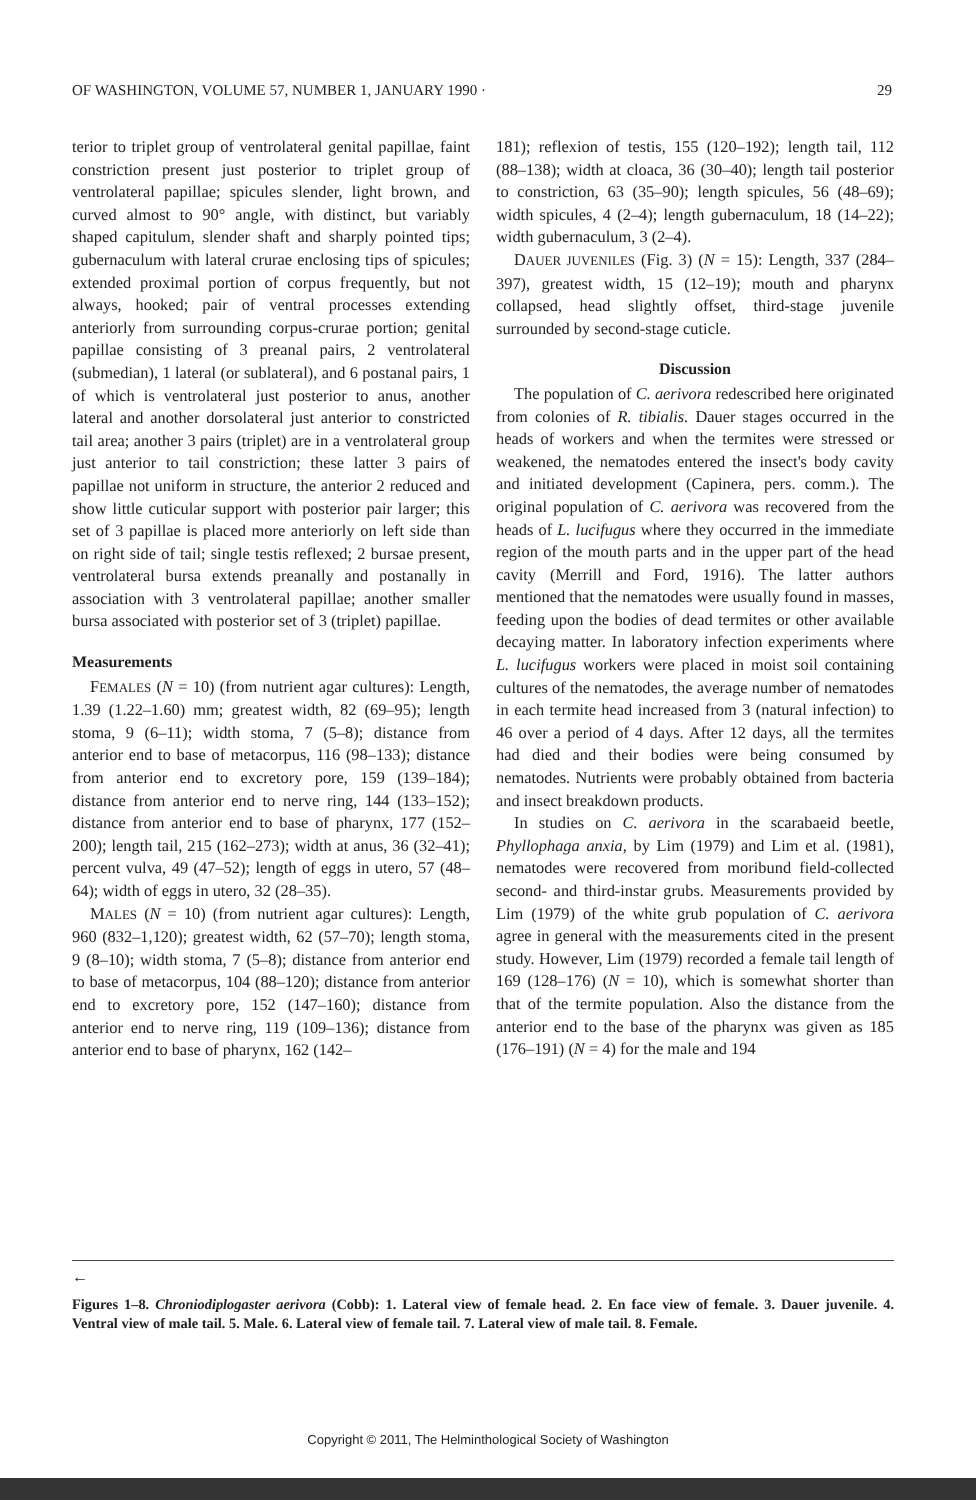OF WASHINGTON, VOLUME 57, NUMBER 1, JANUARY 1990 · 29
terior to triplet group of ventrolateral genital papillae, faint constriction present just posterior to triplet group of ventrolateral papillae; spicules slender, light brown, and curved almost to 90° angle, with distinct, but variably shaped capitulum, slender shaft and sharply pointed tips; gubernaculum with lateral crurae enclosing tips of spicules; extended proximal portion of corpus frequently, but not always, hooked; pair of ventral processes extending anteriorly from surrounding corpus-crurae portion; genital papillae consisting of 3 preanal pairs, 2 ventrolateral (submedian), 1 lateral (or sublateral), and 6 postanal pairs, 1 of which is ventrolateral just posterior to anus, another lateral and another dorsolateral just anterior to constricted tail area; another 3 pairs (triplet) are in a ventrolateral group just anterior to tail constriction; these latter 3 pairs of papillae not uniform in structure, the anterior 2 reduced and show little cuticular support with posterior pair larger; this set of 3 papillae is placed more anteriorly on left side than on right side of tail; single testis reflexed; 2 bursae present, ventrolateral bursa extends preanally and postanally in association with 3 ventrolateral papillae; another smaller bursa associated with posterior set of 3 (triplet) papillae.
Measurements
FEMALES (N = 10) (from nutrient agar cultures): Length, 1.39 (1.22–1.60) mm; greatest width, 82 (69–95); length stoma, 9 (6–11); width stoma, 7 (5–8); distance from anterior end to base of metacorpus, 116 (98–133); distance from anterior end to excretory pore, 159 (139–184); distance from anterior end to nerve ring, 144 (133–152); distance from anterior end to base of pharynx, 177 (152–200); length tail, 215 (162–273); width at anus, 36 (32–41); percent vulva, 49 (47–52); length of eggs in utero, 57 (48–64); width of eggs in utero, 32 (28–35).
MALES (N = 10) (from nutrient agar cultures): Length, 960 (832–1,120); greatest width, 62 (57–70); length stoma, 9 (8–10); width stoma, 7 (5–8); distance from anterior end to base of metacorpus, 104 (88–120); distance from anterior end to excretory pore, 152 (147–160); distance from anterior end to nerve ring, 119 (109–136); distance from anterior end to base of pharynx, 162 (142–
181); reflexion of testis, 155 (120–192); length tail, 112 (88–138); width at cloaca, 36 (30–40); length tail posterior to constriction, 63 (35–90); length spicules, 56 (48–69); width spicules, 4 (2–4); length gubernaculum, 18 (14–22); width gubernaculum, 3 (2–4).
DAUER JUVENILES (Fig. 3) (N = 15): Length, 337 (284–397), greatest width, 15 (12–19); mouth and pharynx collapsed, head slightly offset, third-stage juvenile surrounded by second-stage cuticle.
Discussion
The population of C. aerivora redescribed here originated from colonies of R. tibialis. Dauer stages occurred in the heads of workers and when the termites were stressed or weakened, the nematodes entered the insect's body cavity and initiated development (Capinera, pers. comm.). The original population of C. aerivora was recovered from the heads of L. lucifugus where they occurred in the immediate region of the mouth parts and in the upper part of the head cavity (Merrill and Ford, 1916). The latter authors mentioned that the nematodes were usually found in masses, feeding upon the bodies of dead termites or other available decaying matter. In laboratory infection experiments where L. lucifugus workers were placed in moist soil containing cultures of the nematodes, the average number of nematodes in each termite head increased from 3 (natural infection) to 46 over a period of 4 days. After 12 days, all the termites had died and their bodies were being consumed by nematodes. Nutrients were probably obtained from bacteria and insect breakdown products.
In studies on C. aerivora in the scarabaeid beetle, Phyllophaga anxia, by Lim (1979) and Lim et al. (1981), nematodes were recovered from moribund field-collected second- and third-instar grubs. Measurements provided by Lim (1979) of the white grub population of C. aerivora agree in general with the measurements cited in the present study. However, Lim (1979) recorded a female tail length of 169 (128–176) (N = 10), which is somewhat shorter than that of the termite population. Also the distance from the anterior end to the base of the pharynx was given as 185 (176–191) (N = 4) for the male and 194
←
Figures 1–8. Chroniodiplogaster aerivora (Cobb): 1. Lateral view of female head. 2. En face view of female. 3. Dauer juvenile. 4. Ventral view of male tail. 5. Male. 6. Lateral view of female tail. 7. Lateral view of male tail. 8. Female.
Copyright © 2011, The Helminthological Society of Washington